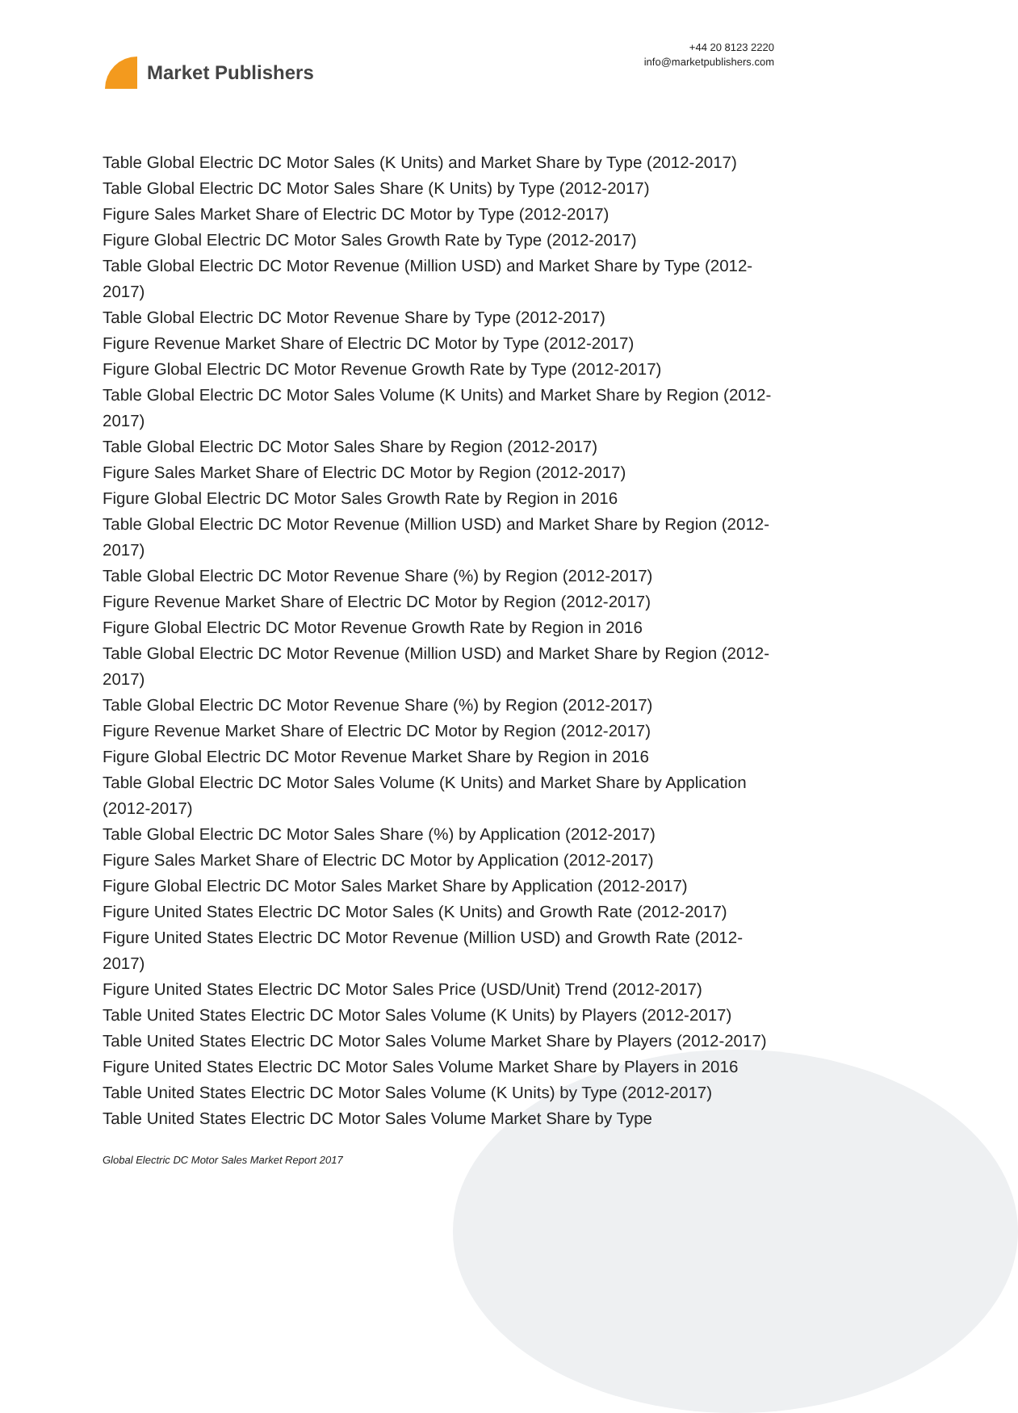Market Publishers
+44 20 8123 2220
info@marketpublishers.com
Table Global Electric DC Motor Sales (K Units) and Market Share by Type (2012-2017)
Table Global Electric DC Motor Sales Share (K Units) by Type (2012-2017)
Figure Sales Market Share of Electric DC Motor by Type (2012-2017)
Figure Global Electric DC Motor Sales Growth Rate by Type (2012-2017)
Table Global Electric DC Motor Revenue (Million USD) and Market Share by Type (2012-2017)
Table Global Electric DC Motor Revenue Share by Type (2012-2017)
Figure Revenue Market Share of Electric DC Motor by Type (2012-2017)
Figure Global Electric DC Motor Revenue Growth Rate by Type (2012-2017)
Table Global Electric DC Motor Sales Volume (K Units) and Market Share by Region (2012-2017)
Table Global Electric DC Motor Sales Share by Region (2012-2017)
Figure Sales Market Share of Electric DC Motor by Region (2012-2017)
Figure Global Electric DC Motor Sales Growth Rate by Region in 2016
Table Global Electric DC Motor Revenue (Million USD) and Market Share by Region (2012-2017)
Table Global Electric DC Motor Revenue Share (%) by Region (2012-2017)
Figure Revenue Market Share of Electric DC Motor by Region (2012-2017)
Figure Global Electric DC Motor Revenue Growth Rate by Region in 2016
Table Global Electric DC Motor Revenue (Million USD) and Market Share by Region (2012-2017)
Table Global Electric DC Motor Revenue Share (%) by Region (2012-2017)
Figure Revenue Market Share of Electric DC Motor by Region (2012-2017)
Figure Global Electric DC Motor Revenue Market Share by Region in 2016
Table Global Electric DC Motor Sales Volume (K Units) and Market Share by Application (2012-2017)
Table Global Electric DC Motor Sales Share (%) by Application (2012-2017)
Figure Sales Market Share of Electric DC Motor by Application (2012-2017)
Figure Global Electric DC Motor Sales Market Share by Application (2012-2017)
Figure United States Electric DC Motor Sales (K Units) and Growth Rate (2012-2017)
Figure United States Electric DC Motor Revenue (Million USD) and Growth Rate (2012-2017)
Figure United States Electric DC Motor Sales Price (USD/Unit) Trend (2012-2017)
Table United States Electric DC Motor Sales Volume (K Units) by Players (2012-2017)
Table United States Electric DC Motor Sales Volume Market Share by Players (2012-2017)
Figure United States Electric DC Motor Sales Volume Market Share by Players in 2016
Table United States Electric DC Motor Sales Volume (K Units) by Type (2012-2017)
Table United States Electric DC Motor Sales Volume Market Share by Type
Global Electric DC Motor Sales Market Report 2017